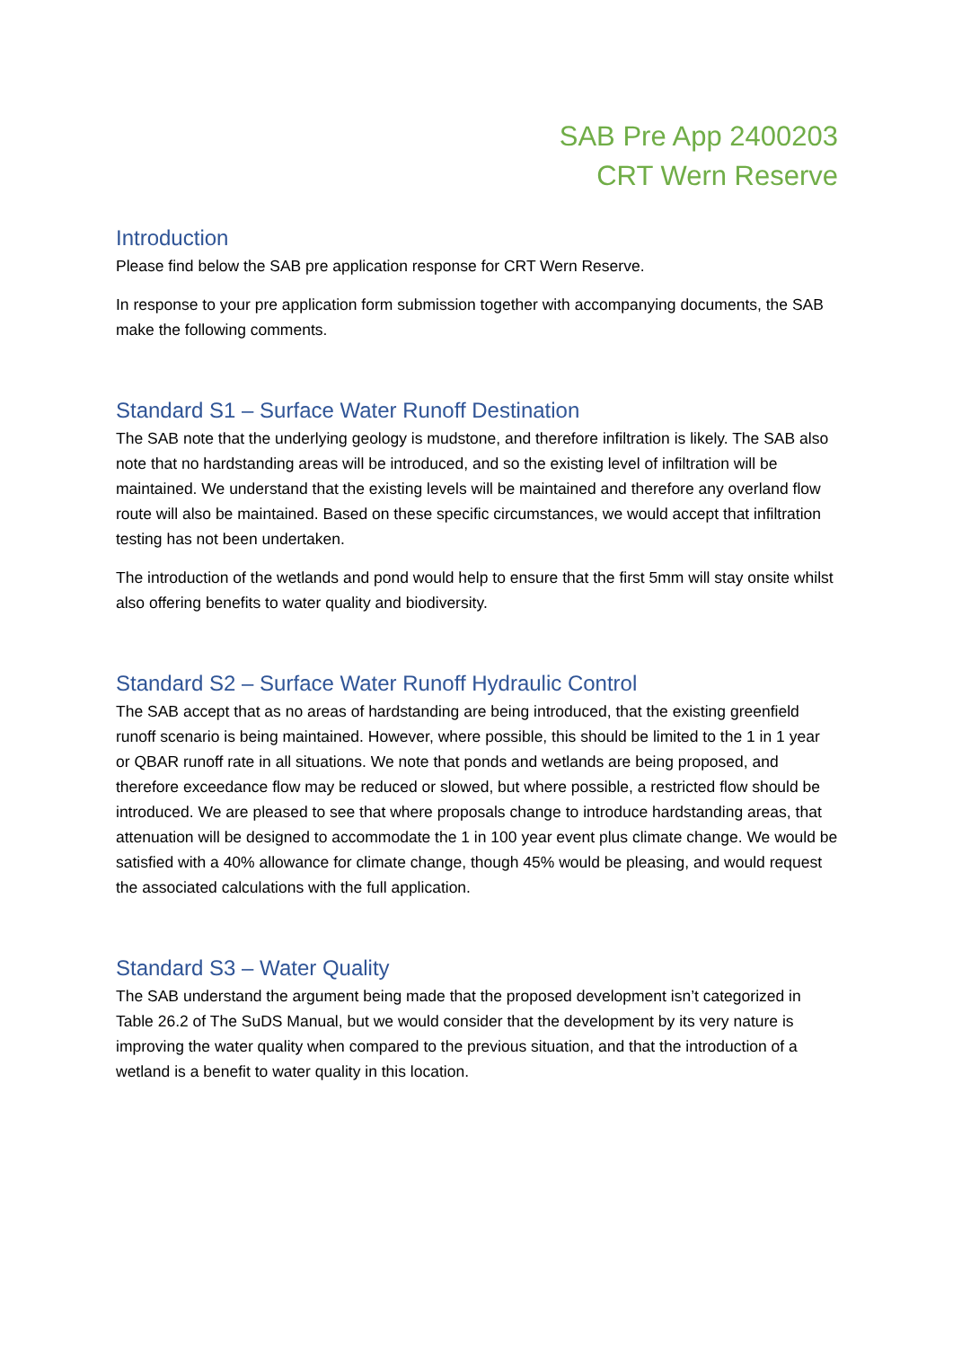SAB Pre App 2400203
CRT Wern Reserve
Introduction
Please find below the SAB pre application response for CRT Wern Reserve.
In response to your pre application form submission together with accompanying documents, the SAB make the following comments.
Standard S1 – Surface Water Runoff Destination
The SAB note that the underlying geology is mudstone, and therefore infiltration is likely. The SAB also note that no hardstanding areas will be introduced, and so the existing level of infiltration will be maintained. We understand that the existing levels will be maintained and therefore any overland flow route will also be maintained. Based on these specific circumstances, we would accept that infiltration testing has not been undertaken.
The introduction of the wetlands and pond would help to ensure that the first 5mm will stay onsite whilst also offering benefits to water quality and biodiversity.
Standard S2 – Surface Water Runoff Hydraulic Control
The SAB accept that as no areas of hardstanding are being introduced, that the existing greenfield runoff scenario is being maintained. However, where possible, this should be limited to the 1 in 1 year or QBAR runoff rate in all situations. We note that ponds and wetlands are being proposed, and therefore exceedance flow may be reduced or slowed, but where possible, a restricted flow should be introduced. We are pleased to see that where proposals change to introduce hardstanding areas, that attenuation will be designed to accommodate the 1 in 100 year event plus climate change. We would be satisfied with a 40% allowance for climate change, though 45% would be pleasing, and would request the associated calculations with the full application.
Standard S3 – Water Quality
The SAB understand the argument being made that the proposed development isn’t categorized in Table 26.2 of The SuDS Manual, but we would consider that the development by its very nature is improving the water quality when compared to the previous situation, and that the introduction of a wetland is a benefit to water quality in this location.